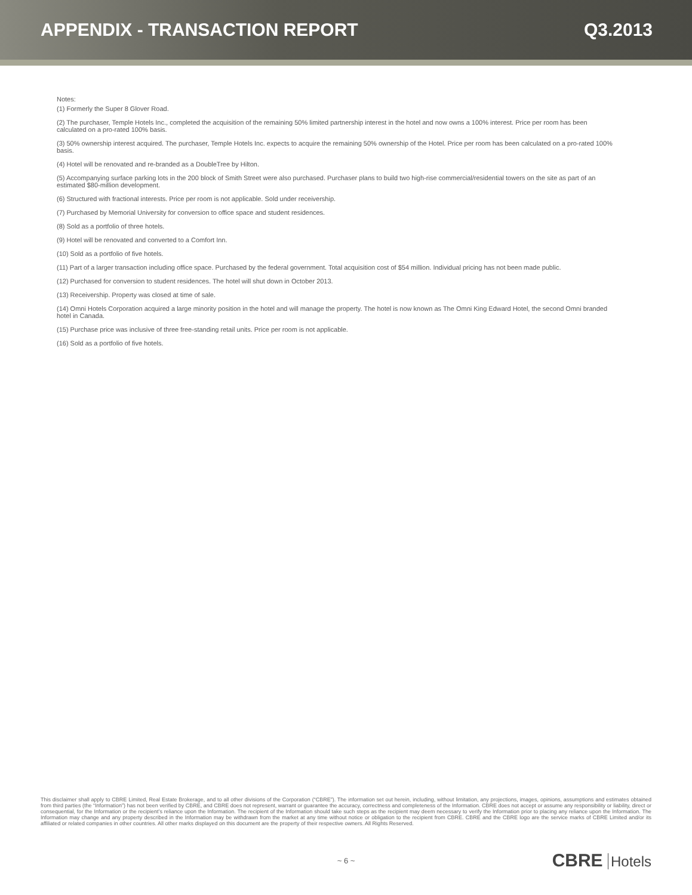APPENDIX - TRANSACTION REPORT Q3.2013
Notes:
(1) Formerly the Super 8 Glover Road.
(2) The purchaser, Temple Hotels Inc., completed the acquisition of the remaining 50% limited partnership interest in the hotel and now owns a 100% interest. Price per room has been calculated on a pro-rated 100% basis.
(3) 50% ownership interest acquired. The purchaser, Temple Hotels Inc. expects to acquire the remaining 50% ownership of the Hotel. Price per room has been calculated on a pro-rated 100% basis.
(4) Hotel will be renovated and re-branded as a DoubleTree by Hilton.
(5) Accompanying surface parking lots in the 200 block of Smith Street were also purchased. Purchaser plans to build two high-rise commercial/residential towers on the site as part of an estimated $80-million development.
(6) Structured with fractional interests. Price per room is not applicable. Sold under receivership.
(7) Purchased by Memorial University for conversion to office space and student residences.
(8) Sold as a portfolio of three hotels.
(9) Hotel will be renovated and converted to a Comfort Inn.
(10) Sold as a portfolio of five hotels.
(11) Part of a larger transaction including office space. Purchased by the federal government. Total acquisition cost of $54 million. Individual pricing has not been made public.
(12) Purchased for conversion to student residences. The hotel will shut down in October 2013.
(13) Receivership. Property was closed at time of sale.
(14) Omni Hotels Corporation acquired a large minority position in the hotel and will manage the property. The hotel is now known as The Omni King Edward Hotel, the second Omni branded hotel in Canada.
(15) Purchase price was inclusive of three free-standing retail units. Price per room is not applicable.
(16) Sold as a portfolio of five hotels.
This disclaimer shall apply to CBRE Limited, Real Estate Brokerage, and to all other divisions of the Corporation (“CBRE”). The information set out herein, including, without limitation, any projections, images, opinions, assumptions and estimates obtained from third parties (the “Information”) has not been verified by CBRE, and CBRE does not represent, warrant or guarantee the accuracy, correctness and completeness of the Information. CBRE does not accept or assume any responsibility or liability, direct or consequential, for the Information or the recipient’s reliance upon the Information. The recipient of the Information should take such steps as the recipient may deem necessary to verify the Information prior to placing any reliance upon the Information. The Information may change and any property described in the Information may be withdrawn from the market at any time without notice or obligation to the recipient from CBRE. CBRE and the CBRE logo are the service marks of CBRE Limited and/or its affiliated or related companies in other countries. All other marks displayed on this document are the property of their respective owners. All Rights Reserved.
~ 6 ~
CBRE Hotels